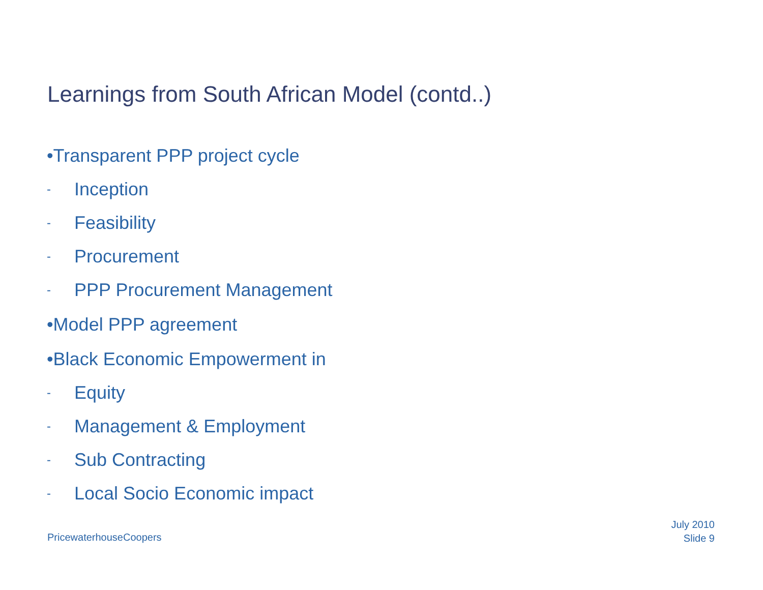Learnings from South African Model (contd..)
•Transparent PPP project cycle
- Inception
- Feasibility
- Procurement
- PPP Procurement Management
•Model PPP agreement
•Black Economic Empowerment in
- Equity
- Management & Employment
- Sub Contracting
- Local Socio Economic impact
July 2010
Slide 9
PricewaterhouseCoopers